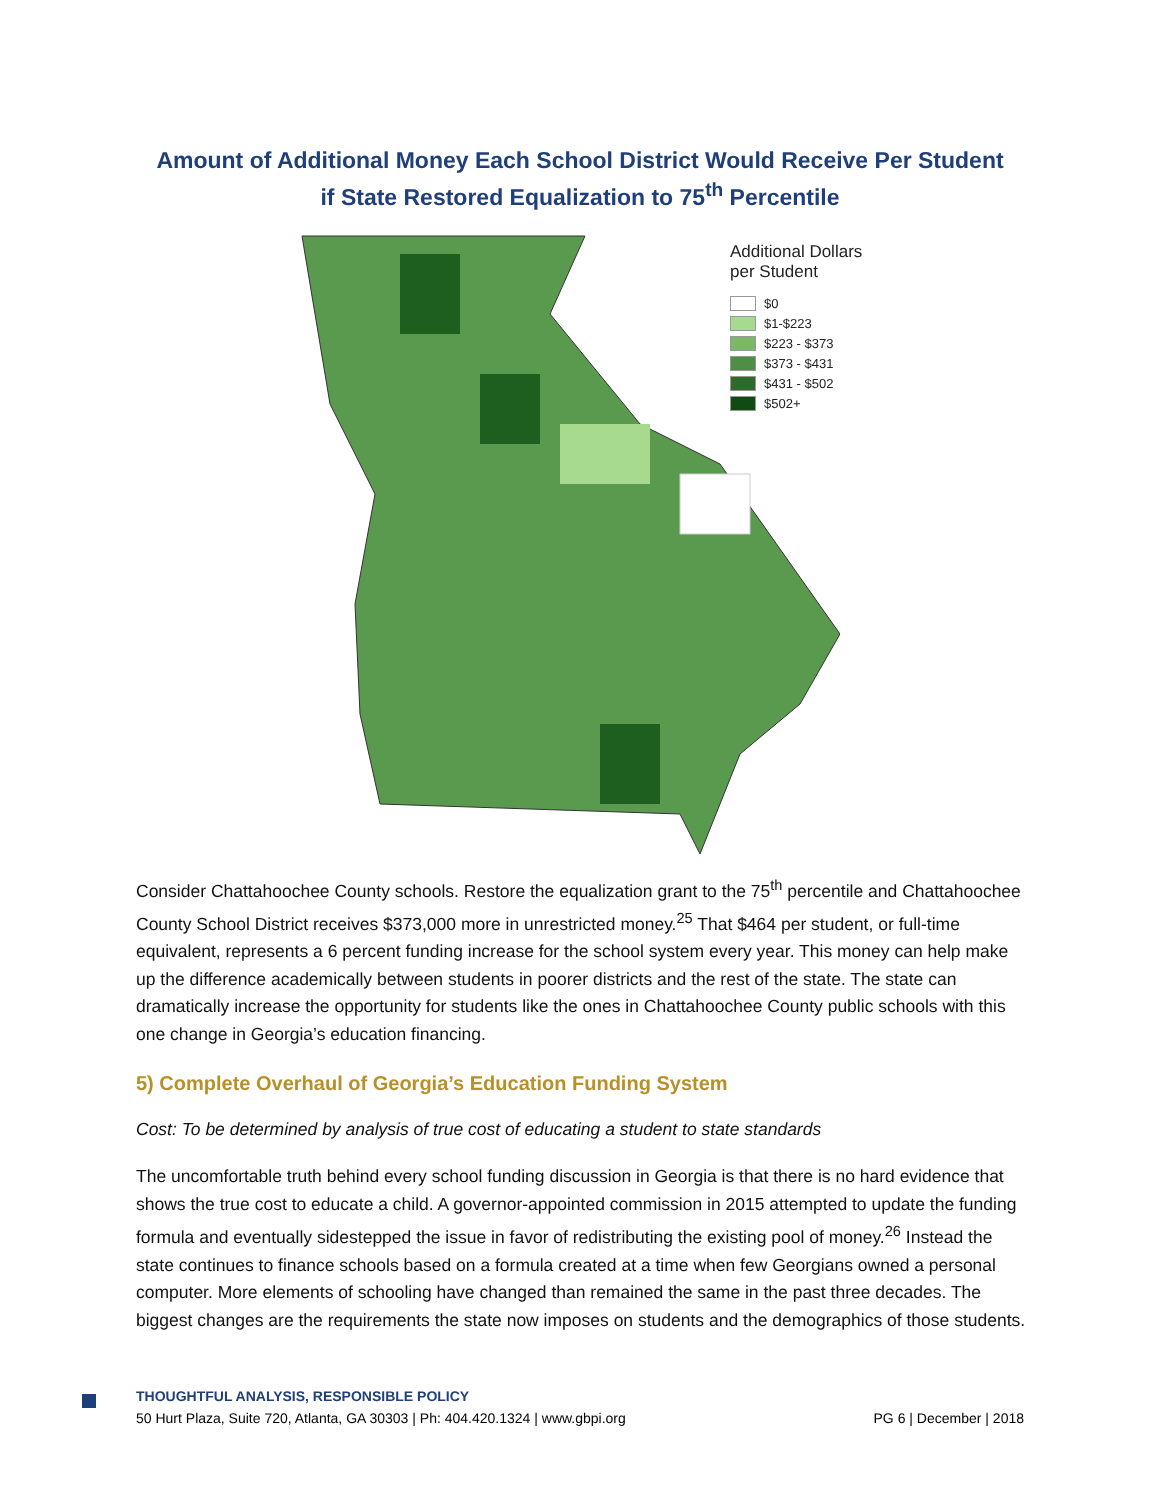Amount of Additional Money Each School District Would Receive Per Student
if State Restored Equalization to 75<sup>th</sup> Percentile
Additional Dollars
per Student
$0
$1-$223
$223 - $373
$373 - $431
$431 - $502
$502+
Consider Chattahoochee County schools. Restore the equalization grant to the 75<sup>th</sup> percentile and Chattahoochee County School District receives $373,000 more in unrestricted money.<sup>25</sup> That $464 per student, or full-time equivalent, represents a 6 percent funding increase for the school system every year. This money can help make up the difference academically between students in poorer districts and the rest of the state. The state can dramatically increase the opportunity for students like the ones in Chattahoochee County public schools with this one change in Georgia’s education financing.
5) Complete Overhaul of Georgia’s Education Funding System
Cost: To be determined by analysis of true cost of educating a student to state standards
The uncomfortable truth behind every school funding discussion in Georgia is that there is no hard evidence that shows the true cost to educate a child. A governor-appointed commission in 2015 attempted to update the funding formula and eventually sidestepped the issue in favor of redistributing the existing pool of money.<sup>26</sup> Instead the state continues to finance schools based on a formula created at a time when few Georgians owned a personal computer. More elements of schooling have changed than remained the same in the past three decades. The biggest changes are the requirements the state now imposes on students and the demographics of those students.
THOUGHTFUL ANALYSIS, RESPONSIBLE POLICY
50 Hurt Plaza, Suite 720, Atlanta, GA 30303 | Ph: 404.420.1324 | www.gbpi.org PG 6 | December | 2018